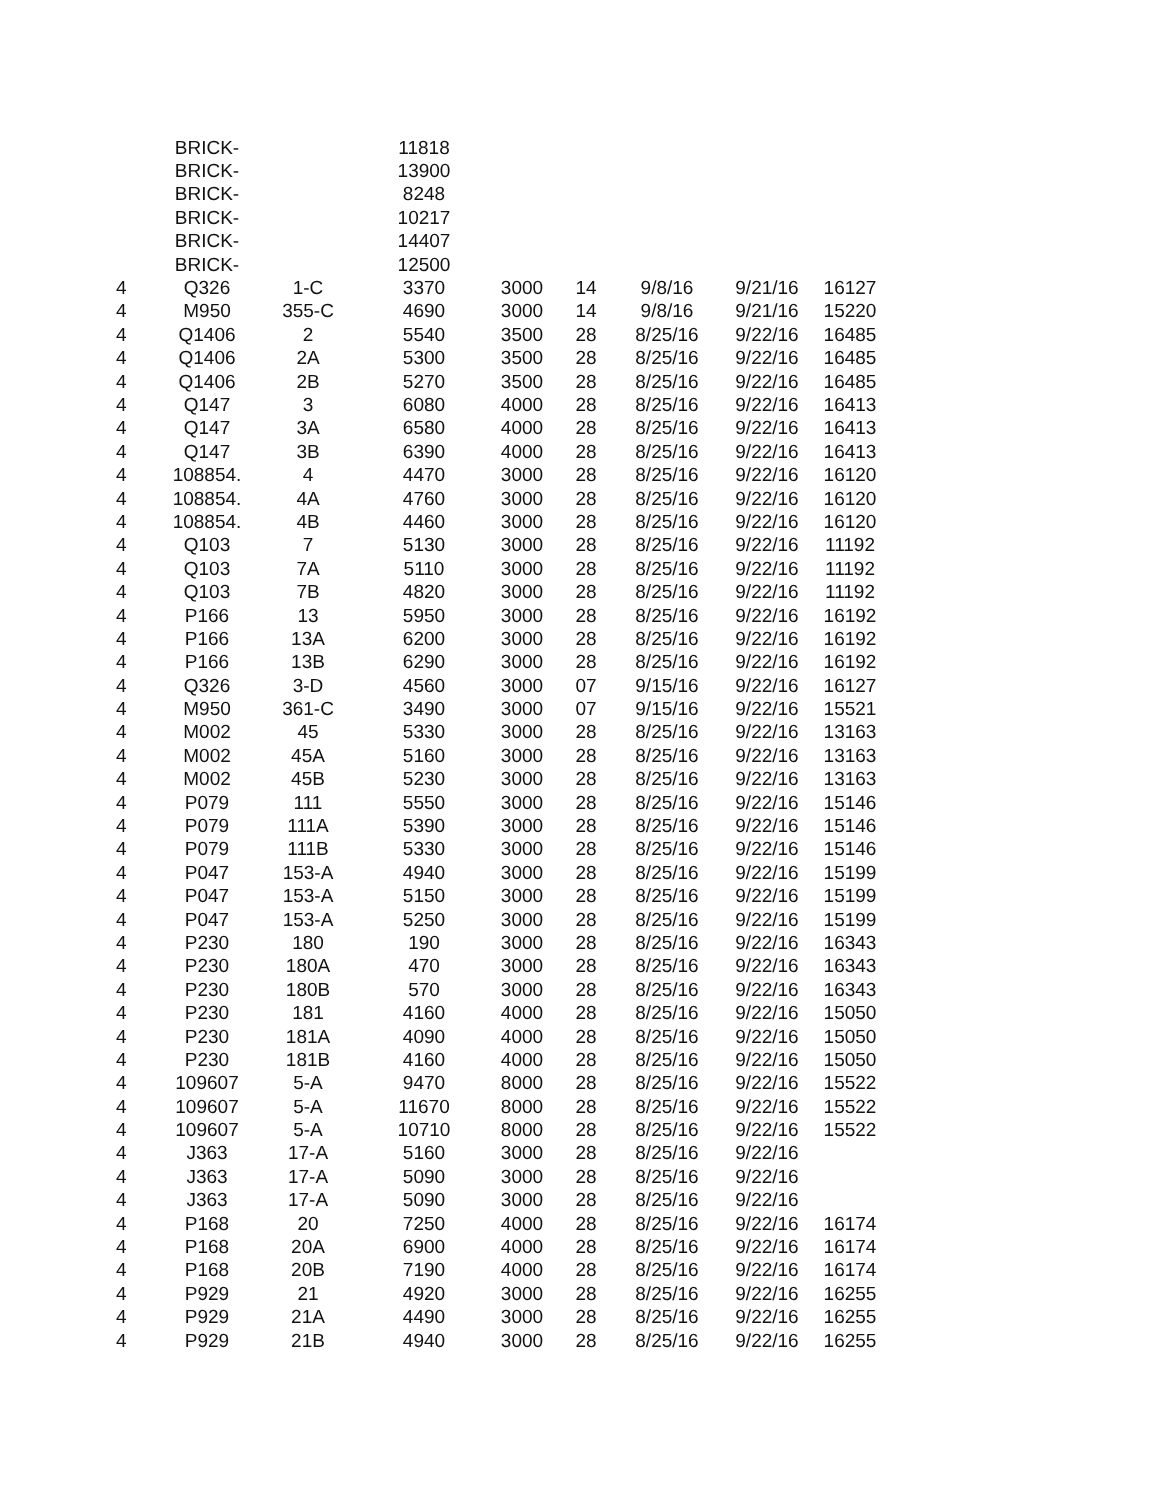| | BRICK- | | 11818 | | | | | |
| | BRICK- | | 13900 | | | | | |
| | BRICK- | | 8248 | | | | | |
| | BRICK- | | 10217 | | | | | |
| | BRICK- | | 14407 | | | | | |
| | BRICK- | | 12500 | | | | | |
| 4 | Q326 | 1-C | 3370 | 3000 | 14 | 9/8/16 | 9/21/16 | 16127 |
| 4 | M950 | 355-C | 4690 | 3000 | 14 | 9/8/16 | 9/21/16 | 15220 |
| 4 | Q1406 | 2 | 5540 | 3500 | 28 | 8/25/16 | 9/22/16 | 16485 |
| 4 | Q1406 | 2A | 5300 | 3500 | 28 | 8/25/16 | 9/22/16 | 16485 |
| 4 | Q1406 | 2B | 5270 | 3500 | 28 | 8/25/16 | 9/22/16 | 16485 |
| 4 | Q147 | 3 | 6080 | 4000 | 28 | 8/25/16 | 9/22/16 | 16413 |
| 4 | Q147 | 3A | 6580 | 4000 | 28 | 8/25/16 | 9/22/16 | 16413 |
| 4 | Q147 | 3B | 6390 | 4000 | 28 | 8/25/16 | 9/22/16 | 16413 |
| 4 | 108854. | 4 | 4470 | 3000 | 28 | 8/25/16 | 9/22/16 | 16120 |
| 4 | 108854. | 4A | 4760 | 3000 | 28 | 8/25/16 | 9/22/16 | 16120 |
| 4 | 108854. | 4B | 4460 | 3000 | 28 | 8/25/16 | 9/22/16 | 16120 |
| 4 | Q103 | 7 | 5130 | 3000 | 28 | 8/25/16 | 9/22/16 | 11192 |
| 4 | Q103 | 7A | 5110 | 3000 | 28 | 8/25/16 | 9/22/16 | 11192 |
| 4 | Q103 | 7B | 4820 | 3000 | 28 | 8/25/16 | 9/22/16 | 11192 |
| 4 | P166 | 13 | 5950 | 3000 | 28 | 8/25/16 | 9/22/16 | 16192 |
| 4 | P166 | 13A | 6200 | 3000 | 28 | 8/25/16 | 9/22/16 | 16192 |
| 4 | P166 | 13B | 6290 | 3000 | 28 | 8/25/16 | 9/22/16 | 16192 |
| 4 | Q326 | 3-D | 4560 | 3000 | 07 | 9/15/16 | 9/22/16 | 16127 |
| 4 | M950 | 361-C | 3490 | 3000 | 07 | 9/15/16 | 9/22/16 | 15521 |
| 4 | M002 | 45 | 5330 | 3000 | 28 | 8/25/16 | 9/22/16 | 13163 |
| 4 | M002 | 45A | 5160 | 3000 | 28 | 8/25/16 | 9/22/16 | 13163 |
| 4 | M002 | 45B | 5230 | 3000 | 28 | 8/25/16 | 9/22/16 | 13163 |
| 4 | P079 | 111 | 5550 | 3000 | 28 | 8/25/16 | 9/22/16 | 15146 |
| 4 | P079 | 111A | 5390 | 3000 | 28 | 8/25/16 | 9/22/16 | 15146 |
| 4 | P079 | 111B | 5330 | 3000 | 28 | 8/25/16 | 9/22/16 | 15146 |
| 4 | P047 | 153-A | 4940 | 3000 | 28 | 8/25/16 | 9/22/16 | 15199 |
| 4 | P047 | 153-A | 5150 | 3000 | 28 | 8/25/16 | 9/22/16 | 15199 |
| 4 | P047 | 153-A | 5250 | 3000 | 28 | 8/25/16 | 9/22/16 | 15199 |
| 4 | P230 | 180 | 190 | 3000 | 28 | 8/25/16 | 9/22/16 | 16343 |
| 4 | P230 | 180A | 470 | 3000 | 28 | 8/25/16 | 9/22/16 | 16343 |
| 4 | P230 | 180B | 570 | 3000 | 28 | 8/25/16 | 9/22/16 | 16343 |
| 4 | P230 | 181 | 4160 | 4000 | 28 | 8/25/16 | 9/22/16 | 15050 |
| 4 | P230 | 181A | 4090 | 4000 | 28 | 8/25/16 | 9/22/16 | 15050 |
| 4 | P230 | 181B | 4160 | 4000 | 28 | 8/25/16 | 9/22/16 | 15050 |
| 4 | 109607 | 5-A | 9470 | 8000 | 28 | 8/25/16 | 9/22/16 | 15522 |
| 4 | 109607 | 5-A | 11670 | 8000 | 28 | 8/25/16 | 9/22/16 | 15522 |
| 4 | 109607 | 5-A | 10710 | 8000 | 28 | 8/25/16 | 9/22/16 | 15522 |
| 4 | J363 | 17-A | 5160 | 3000 | 28 | 8/25/16 | 9/22/16 | |
| 4 | J363 | 17-A | 5090 | 3000 | 28 | 8/25/16 | 9/22/16 | |
| 4 | J363 | 17-A | 5090 | 3000 | 28 | 8/25/16 | 9/22/16 | |
| 4 | P168 | 20 | 7250 | 4000 | 28 | 8/25/16 | 9/22/16 | 16174 |
| 4 | P168 | 20A | 6900 | 4000 | 28 | 8/25/16 | 9/22/16 | 16174 |
| 4 | P168 | 20B | 7190 | 4000 | 28 | 8/25/16 | 9/22/16 | 16174 |
| 4 | P929 | 21 | 4920 | 3000 | 28 | 8/25/16 | 9/22/16 | 16255 |
| 4 | P929 | 21A | 4490 | 3000 | 28 | 8/25/16 | 9/22/16 | 16255 |
| 4 | P929 | 21B | 4940 | 3000 | 28 | 8/25/16 | 9/22/16 | 16255 |